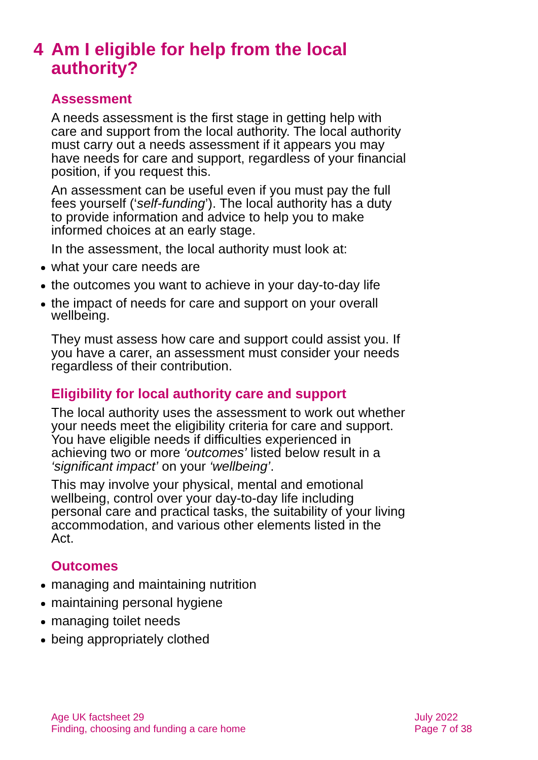4 Am I eligible for help from the local authority?
Assessment
A needs assessment is the first stage in getting help with care and support from the local authority. The local authority must carry out a needs assessment if it appears you may have needs for care and support, regardless of your financial position, if you request this.
An assessment can be useful even if you must pay the full fees yourself (‘self-funding’). The local authority has a duty to provide information and advice to help you to make informed choices at an early stage.
In the assessment, the local authority must look at:
what your care needs are
the outcomes you want to achieve in your day-to-day life
the impact of needs for care and support on your overall wellbeing.
They must assess how care and support could assist you. If you have a carer, an assessment must consider your needs regardless of their contribution.
Eligibility for local authority care and support
The local authority uses the assessment to work out whether your needs meet the eligibility criteria for care and support. You have eligible needs if difficulties experienced in achieving two or more ‘outcomes’ listed below result in a ‘significant impact’ on your ‘wellbeing’.
This may involve your physical, mental and emotional wellbeing, control over your day-to-day life including personal care and practical tasks, the suitability of your living accommodation, and various other elements listed in the Act.
Outcomes
managing and maintaining nutrition
maintaining personal hygiene
managing toilet needs
being appropriately clothed
Age UK factsheet 29
Finding, choosing and funding a care home
July 2022
Page 7 of 38